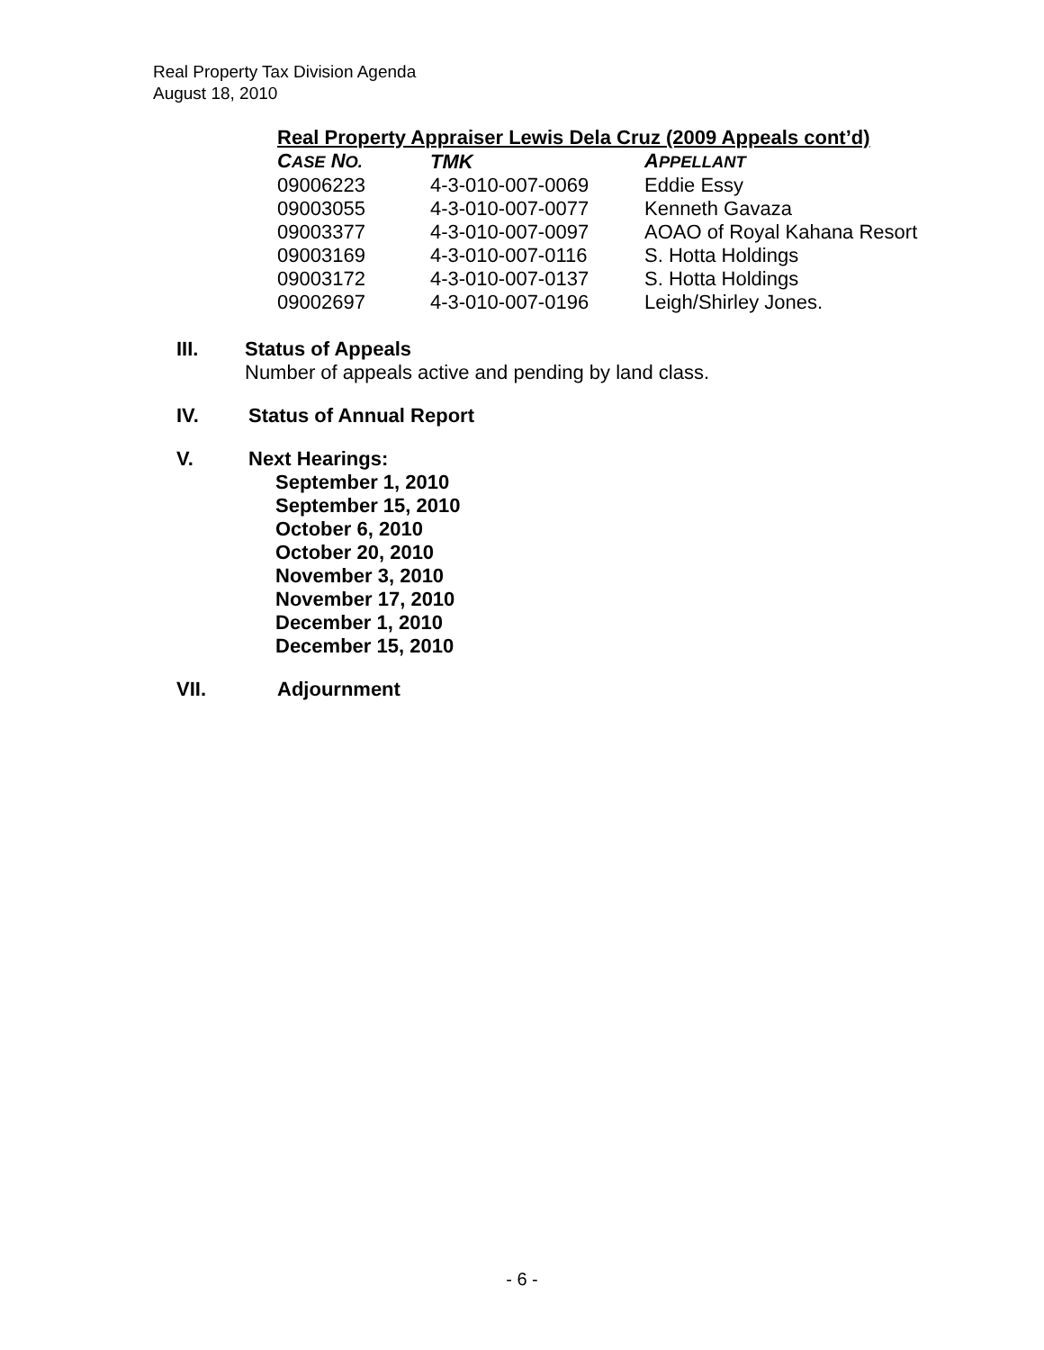Real Property Tax Division Agenda
August 18, 2010
Real Property Appraiser Lewis Dela Cruz (2009 Appeals cont’d)
| C ASE N O. | TMK | A PPELLANT |
| --- | --- | --- |
| 09006223 | 4-3-010-007-0069 | Eddie Essy |
| 09003055 | 4-3-010-007-0077 | Kenneth Gavaza |
| 09003377 | 4-3-010-007-0097 | AOAO of Royal Kahana Resort |
| 09003169 | 4-3-010-007-0116 | S. Hotta Holdings |
| 09003172 | 4-3-010-007-0137 | S. Hotta Holdings |
| 09002697 | 4-3-010-007-0196 | Leigh/Shirley Jones. |
III. Status of Appeals
Number of appeals active and pending by land class.
IV. Status of Annual Report
V. Next Hearings:
September 1, 2010
September 15, 2010
October 6, 2010
October 20, 2010
November 3, 2010
November 17, 2010
December 1, 2010
December 15, 2010
VII. Adjournment
- 6 -